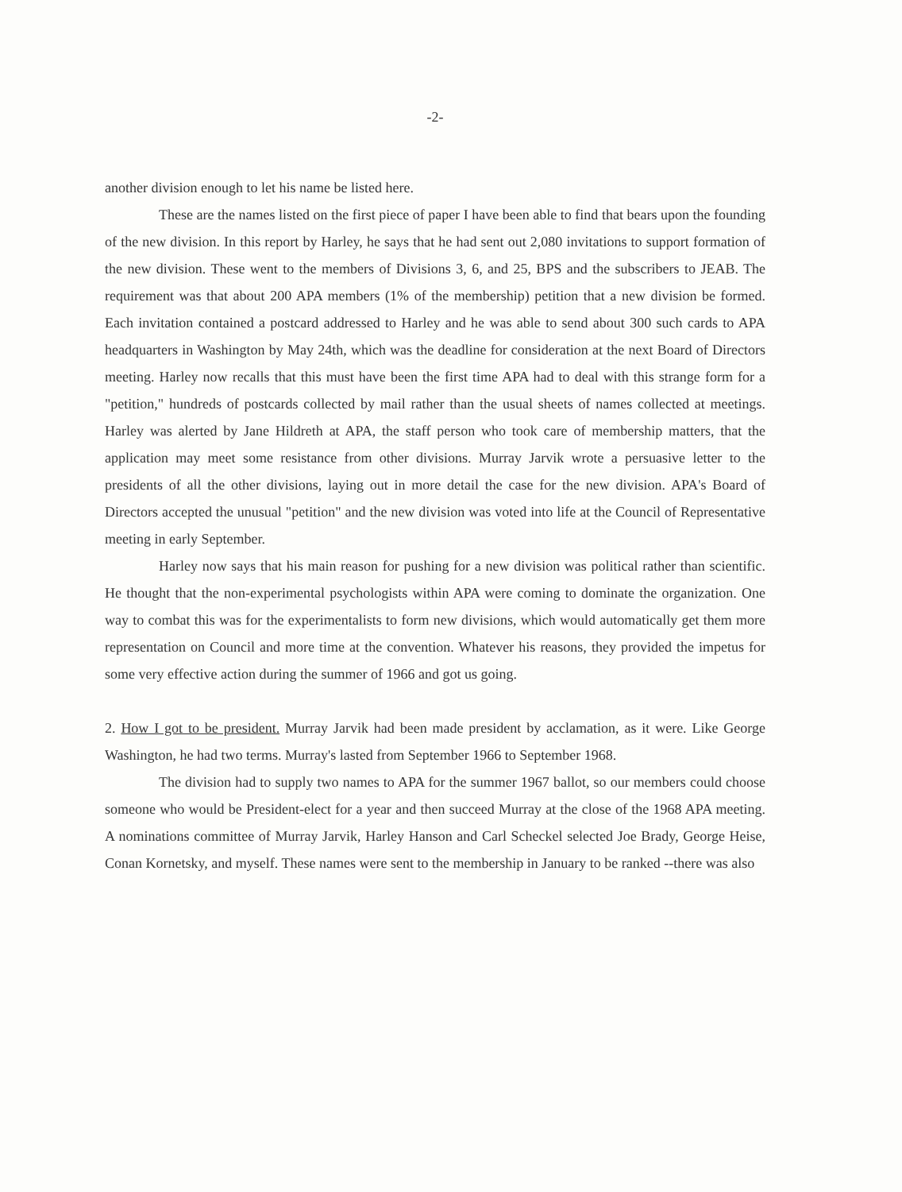-2-
another division enough to let his name be listed here.
These are the names listed on the first piece of paper I have been able to find that bears upon the founding of the new division. In this report by Harley, he says that he had sent out 2,080 invitations to support formation of the new division. These went to the members of Divisions 3, 6, and 25, BPS and the subscribers to JEAB. The requirement was that about 200 APA members (1% of the membership) petition that a new division be formed. Each invitation contained a postcard addressed to Harley and he was able to send about 300 such cards to APA headquarters in Washington by May 24th, which was the deadline for consideration at the next Board of Directors meeting. Harley now recalls that this must have been the first time APA had to deal with this strange form for a "petition," hundreds of postcards collected by mail rather than the usual sheets of names collected at meetings. Harley was alerted by Jane Hildreth at APA, the staff person who took care of membership matters, that the application may meet some resistance from other divisions. Murray Jarvik wrote a persuasive letter to the presidents of all the other divisions, laying out in more detail the case for the new division. APA's Board of Directors accepted the unusual "petition" and the new division was voted into life at the Council of Representative meeting in early September.
Harley now says that his main reason for pushing for a new division was political rather than scientific. He thought that the non-experimental psychologists within APA were coming to dominate the organization. One way to combat this was for the experimentalists to form new divisions, which would automatically get them more representation on Council and more time at the convention. Whatever his reasons, they provided the impetus for some very effective action during the summer of 1966 and got us going.
2. How I got to be president. Murray Jarvik had been made president by acclamation, as it were. Like George Washington, he had two terms. Murray's lasted from September 1966 to September 1968.
The division had to supply two names to APA for the summer 1967 ballot, so our members could choose someone who would be President-elect for a year and then succeed Murray at the close of the 1968 APA meeting. A nominations committee of Murray Jarvik, Harley Hanson and Carl Scheckel selected Joe Brady, George Heise, Conan Kornetsky, and myself. These names were sent to the membership in January to be ranked --there was also